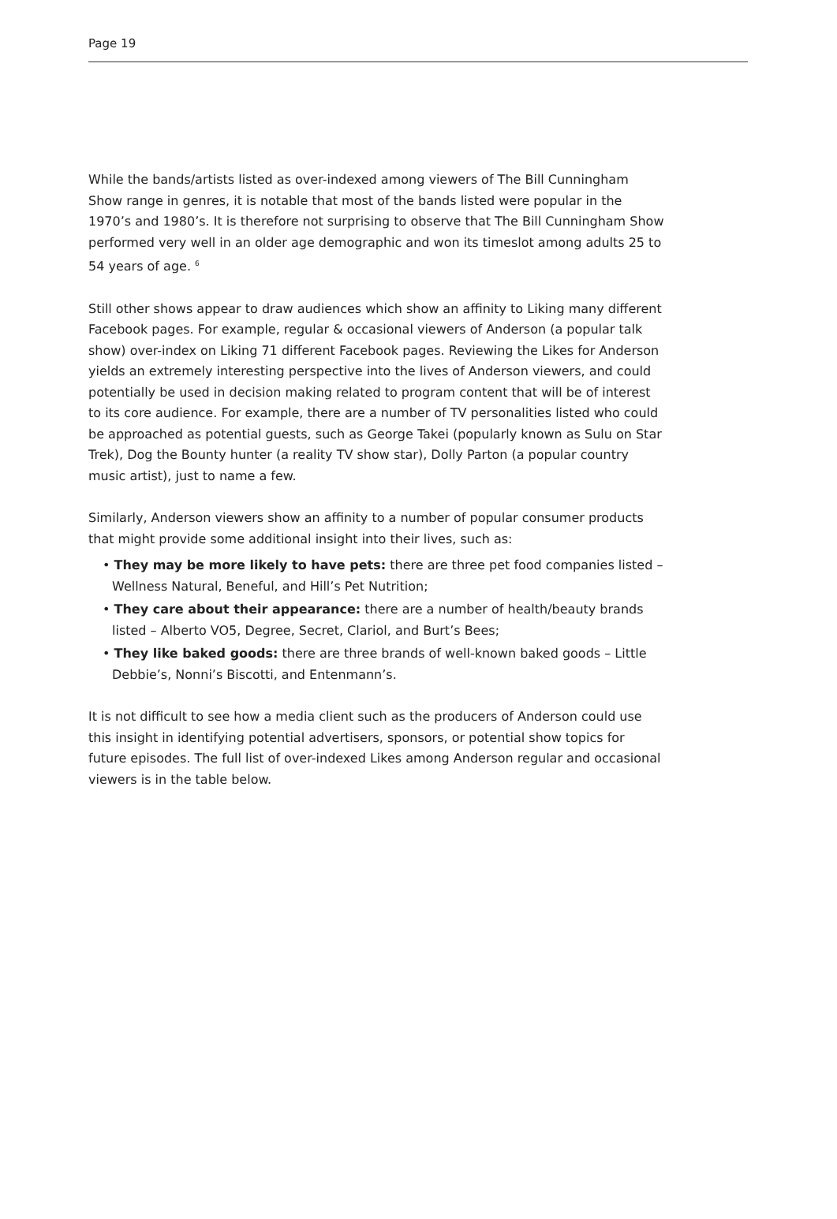Page 19
While the bands/artists listed as over-indexed among viewers of The Bill Cunningham Show range in genres, it is notable that most of the bands listed were popular in the 1970’s and 1980’s. It is therefore not surprising to observe that The Bill Cunningham Show performed very well in an older age demographic and won its timeslot among adults 25 to 54 years of age. <sup>6</sup>
Still other shows appear to draw audiences which show an affinity to Liking many different Facebook pages. For example, regular & occasional viewers of Anderson (a popular talk show) over-index on Liking 71 different Facebook pages. Reviewing the Likes for Anderson yields an extremely interesting perspective into the lives of Anderson viewers, and could potentially be used in decision making related to program content that will be of interest to its core audience. For example, there are a number of TV personalities listed who could be approached as potential guests, such as George Takei (popularly known as Sulu on Star Trek), Dog the Bounty hunter (a reality TV show star), Dolly Parton (a popular country music artist), just to name a few.
Similarly, Anderson viewers show an affinity to a number of popular consumer products that might provide some additional insight into their lives, such as:
• They may be more likely to have pets: there are three pet food companies listed – Wellness Natural, Beneful, and Hill’s Pet Nutrition;
• They care about their appearance: there are a number of health/beauty brands listed – Alberto VO5, Degree, Secret, Clariol, and Burt’s Bees;
• They like baked goods: there are three brands of well-known baked goods – Little Debbie’s, Nonni’s Biscotti, and Entenmann’s.
It is not difficult to see how a media client such as the producers of Anderson could use this insight in identifying potential advertisers, sponsors, or potential show topics for future episodes. The full list of over-indexed Likes among Anderson regular and occasional viewers is in the table below.